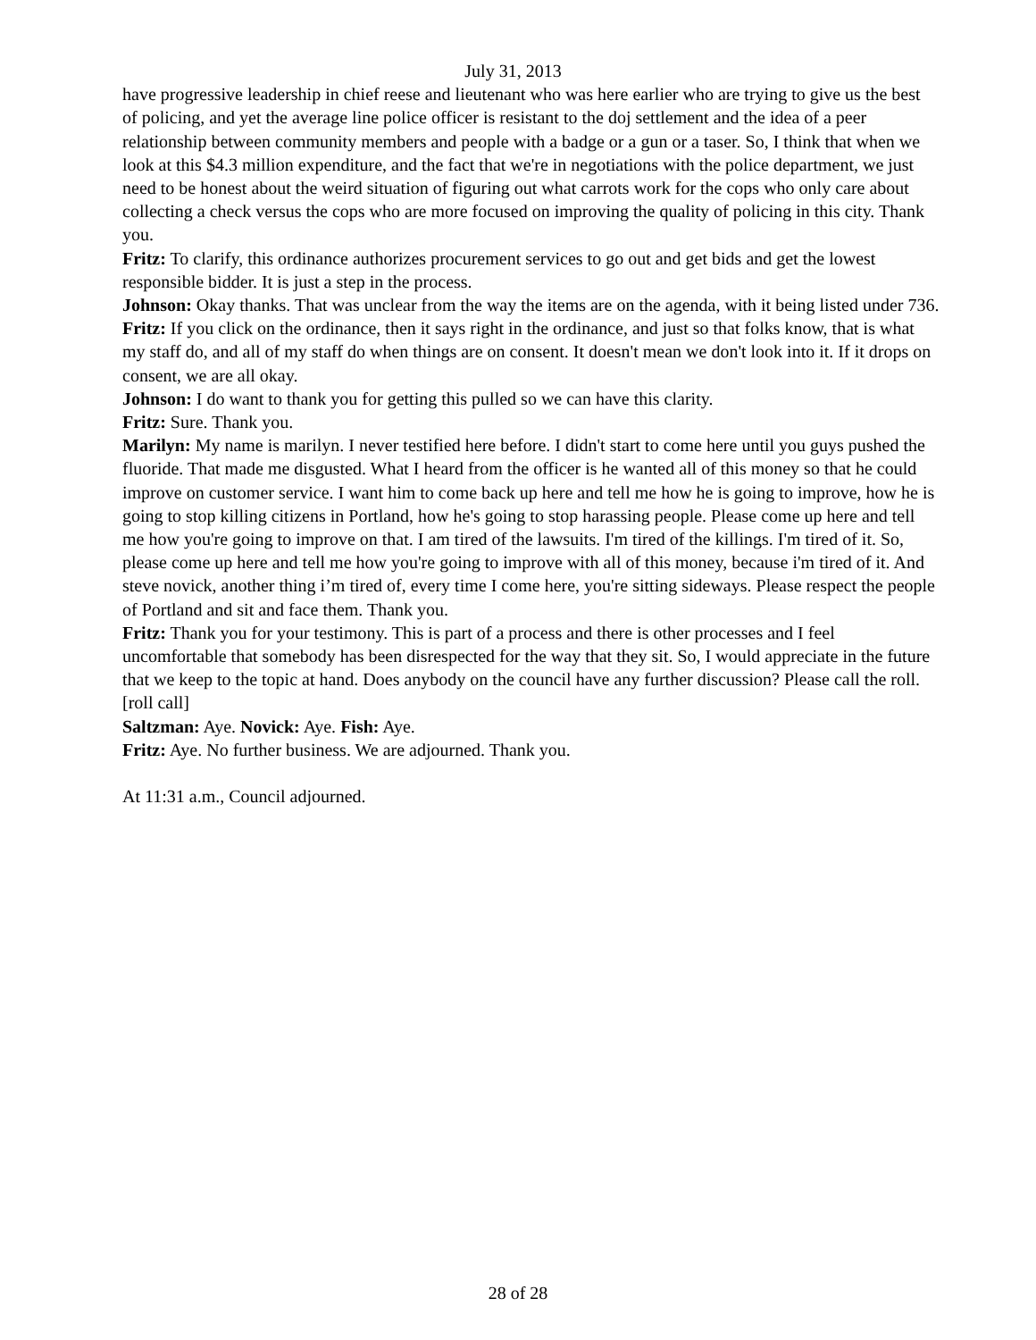July 31, 2013
have progressive leadership in chief reese and lieutenant who was here earlier who are trying to give us the best of policing, and yet the average line police officer is resistant to the doj settlement and the idea of a peer relationship between community members and people with a badge or a gun or a taser. So, I think that when we look at this $4.3 million expenditure, and the fact that we're in negotiations with the police department, we just need to be honest about the weird situation of figuring out what carrots work for the cops who only care about collecting a check versus the cops who are more focused on improving the quality of policing in this city. Thank you.
Fritz: To clarify, this ordinance authorizes procurement services to go out and get bids and get the lowest responsible bidder. It is just a step in the process.
Johnson: Okay thanks. That was unclear from the way the items are on the agenda, with it being listed under 736.
Fritz: If you click on the ordinance, then it says right in the ordinance, and just so that folks know, that is what my staff do, and all of my staff do when things are on consent. It doesn't mean we don't look into it. If it drops on consent, we are all okay.
Johnson: I do want to thank you for getting this pulled so we can have this clarity.
Fritz: Sure. Thank you.
Marilyn: My name is marilyn. I never testified here before. I didn't start to come here until you guys pushed the fluoride. That made me disgusted. What I heard from the officer is he wanted all of this money so that he could improve on customer service. I want him to come back up here and tell me how he is going to improve, how he is going to stop killing citizens in Portland, how he's going to stop harassing people. Please come up here and tell me how you're going to improve on that. I am tired of the lawsuits. I'm tired of the killings. I'm tired of it. So, please come up here and tell me how you're going to improve with all of this money, because i'm tired of it. And steve novick, another thing i’m tired of, every time I come here, you're sitting sideways. Please respect the people of Portland and sit and face them. Thank you.
Fritz: Thank you for your testimony. This is part of a process and there is other processes and I feel uncomfortable that somebody has been disrespected for the way that they sit. So, I would appreciate in the future that we keep to the topic at hand. Does anybody on the council have any further discussion? Please call the roll. [roll call]
Saltzman: Aye. Novick: Aye. Fish: Aye.
Fritz: Aye. No further business. We are adjourned. Thank you.
At 11:31 a.m., Council adjourned.
28 of 28